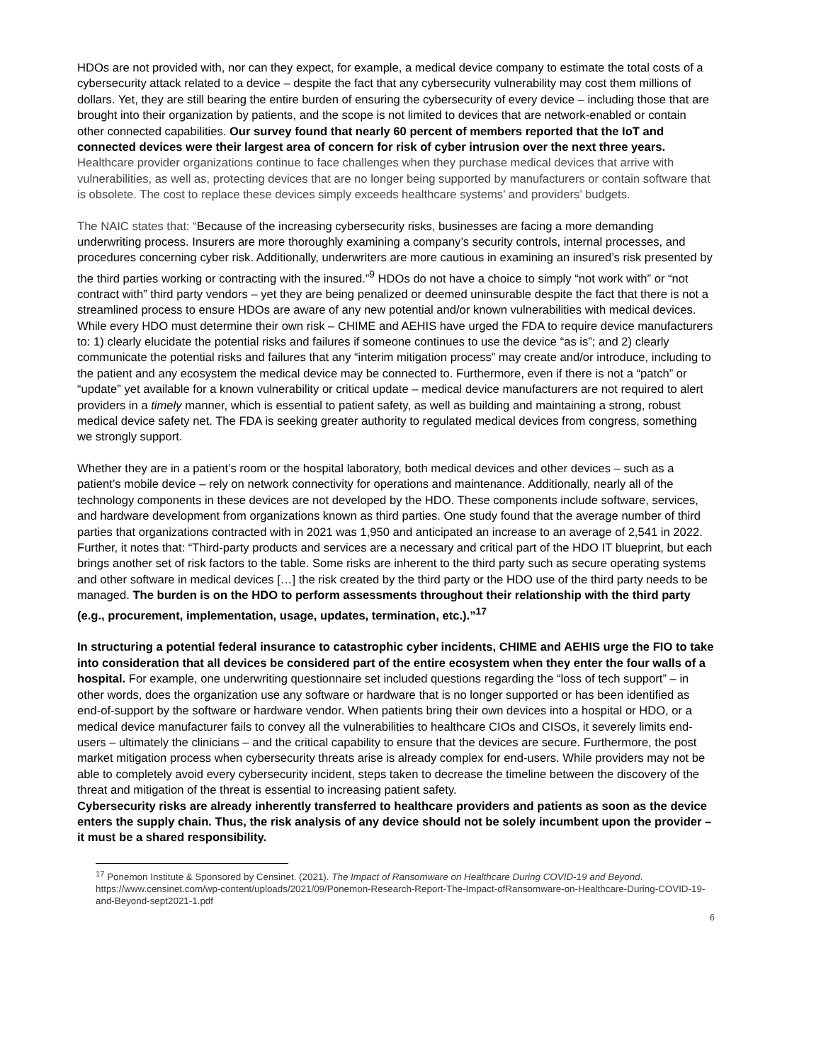HDOs are not provided with, nor can they expect, for example, a medical device company to estimate the total costs of a cybersecurity attack related to a device – despite the fact that any cybersecurity vulnerability may cost them millions of dollars. Yet, they are still bearing the entire burden of ensuring the cybersecurity of every device – including those that are brought into their organization by patients, and the scope is not limited to devices that are network-enabled or contain other connected capabilities. Our survey found that nearly 60 percent of members reported that the IoT and connected devices were their largest area of concern for risk of cyber intrusion over the next three years. Healthcare provider organizations continue to face challenges when they purchase medical devices that arrive with vulnerabilities, as well as, protecting devices that are no longer being supported by manufacturers or contain software that is obsolete. The cost to replace these devices simply exceeds healthcare systems’ and providers’ budgets.
The NAIC states that: “Because of the increasing cybersecurity risks, businesses are facing a more demanding underwriting process. Insurers are more thoroughly examining a company’s security controls, internal processes, and procedures concerning cyber risk. Additionally, underwriters are more cautious in examining an insured’s risk presented by the third parties working or contracting with the insured.”<sup>9</sup> HDOs do not have a choice to simply “not work with” or “not contract with” third party vendors – yet they are being penalized or deemed uninsurable despite the fact that there is not a streamlined process to ensure HDOs are aware of any new potential and/or known vulnerabilities with medical devices. While every HDO must determine their own risk – CHIME and AEHIS have urged the FDA to require device manufacturers to: 1) clearly elucidate the potential risks and failures if someone continues to use the device “as is”; and 2) clearly communicate the potential risks and failures that any “interim mitigation process” may create and/or introduce, including to the patient and any ecosystem the medical device may be connected to. Furthermore, even if there is not a “patch” or “update” yet available for a known vulnerability or critical update – medical device manufacturers are not required to alert providers in a timely manner, which is essential to patient safety, as well as building and maintaining a strong, robust medical device safety net. The FDA is seeking greater authority to regulated medical devices from congress, something we strongly support.
Whether they are in a patient’s room or the hospital laboratory, both medical devices and other devices – such as a patient’s mobile device – rely on network connectivity for operations and maintenance. Additionally, nearly all of the technology components in these devices are not developed by the HDO. These components include software, services, and hardware development from organizations known as third parties. One study found that the average number of third parties that organizations contracted with in 2021 was 1,950 and anticipated an increase to an average of 2,541 in 2022. Further, it notes that: “Third-party products and services are a necessary and critical part of the HDO IT blueprint, but each brings another set of risk factors to the table. Some risks are inherent to the third party such as secure operating systems and other software in medical devices […] the risk created by the third party or the HDO use of the third party needs to be managed. The burden is on the HDO to perform assessments throughout their relationship with the third party (e.g., procurement, implementation, usage, updates, termination, etc.).”<sup>17</sup>
In structuring a potential federal insurance to catastrophic cyber incidents, CHIME and AEHIS urge the FIO to take into consideration that all devices be considered part of the entire ecosystem when they enter the four walls of a hospital. For example, one underwriting questionnaire set included questions regarding the “loss of tech support” – in other words, does the organization use any software or hardware that is no longer supported or has been identified as end-of-support by the software or hardware vendor. When patients bring their own devices into a hospital or HDO, or a medical device manufacturer fails to convey all the vulnerabilities to healthcare CIOs and CISOs, it severely limits end-users – ultimately the clinicians – and the critical capability to ensure that the devices are secure. Furthermore, the post market mitigation process when cybersecurity threats arise is already complex for end-users. While providers may not be able to completely avoid every cybersecurity incident, steps taken to decrease the timeline between the discovery of the threat and mitigation of the threat is essential to increasing patient safety.
Cybersecurity risks are already inherently transferred to healthcare providers and patients as soon as the device enters the supply chain. Thus, the risk analysis of any device should not be solely incumbent upon the provider – it must be a shared responsibility.
<sup>17</sup> Ponemon Institute & Sponsored by Censinet. (2021). The Impact of Ransomware on Healthcare During COVID-19 and Beyond. https://www.censinet.com/wp-content/uploads/2021/09/Ponemon-Research-Report-The-Impact-ofRansomware-on-Healthcare-During-COVID-19-and-Beyond-sept2021-1.pdf
6